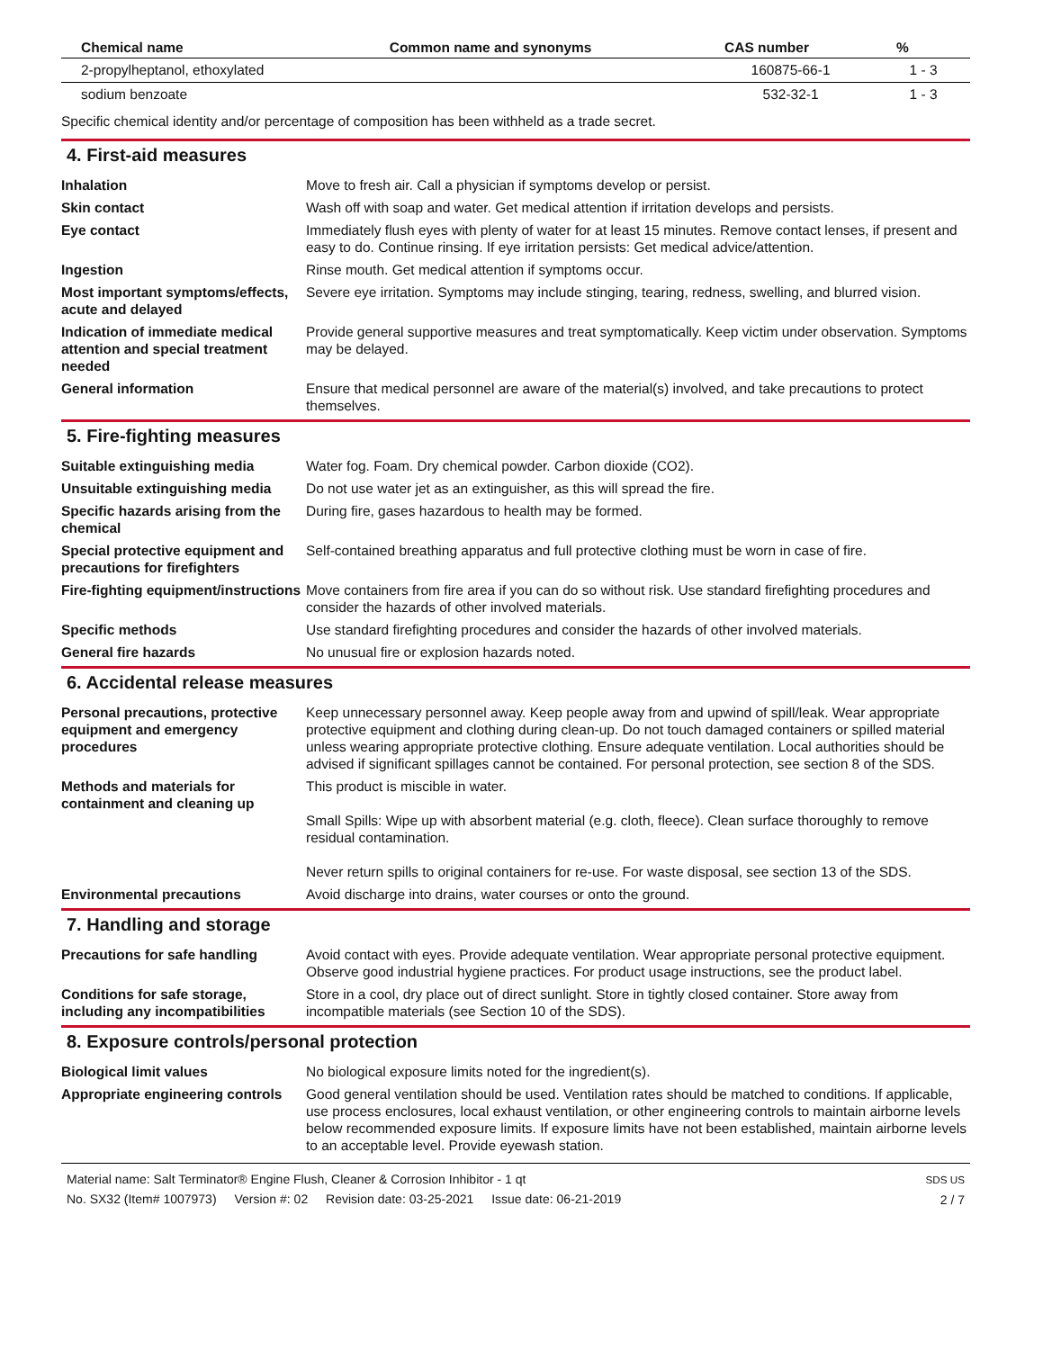| Chemical name | Common name and synonyms | CAS number | % |
| --- | --- | --- | --- |
| 2-propylheptanol, ethoxylated | | 160875-66-1 | 1 - 3 |
| sodium benzoate | | 532-32-1 | 1 - 3 |
Specific chemical identity and/or percentage of composition has been withheld as a trade secret.
4. First-aid measures
Inhalation Move to fresh air. Call a physician if symptoms develop or persist.
Skin contact Wash off with soap and water. Get medical attention if irritation develops and persists.
Eye contact Immediately flush eyes with plenty of water for at least 15 minutes. Remove contact lenses, if present and easy to do. Continue rinsing. If eye irritation persists: Get medical advice/attention.
Ingestion Rinse mouth. Get medical attention if symptoms occur.
Most important symptoms/effects, acute and delayed
Severe eye irritation. Symptoms may include stinging, tearing, redness, swelling, and blurred vision.
Indication of immediate medical attention and special treatment needed
Provide general supportive measures and treat symptomatically. Keep victim under observation. Symptoms may be delayed.
General information Ensure that medical personnel are aware of the material(s) involved, and take precautions to protect themselves.
5. Fire-fighting measures
Suitable extinguishing media Water fog. Foam. Dry chemical powder. Carbon dioxide (CO2).
Unsuitable extinguishing media
Do not use water jet as an extinguisher, as this will spread the fire.
Specific hazards arising from the chemical
During fire, gases hazardous to health may be formed.
Special protective equipment and precautions for firefighters
Self-contained breathing apparatus and full protective clothing must be worn in case of fire.
Fire-fighting equipment/instructions
Move containers from fire area if you can do so without risk. Use standard firefighting procedures and consider the hazards of other involved materials.
Specific methods Use standard firefighting procedures and consider the hazards of other involved materials.
General fire hazards No unusual fire or explosion hazards noted.
6. Accidental release measures
Personal precautions, protective equipment and emergency procedures
Keep unnecessary personnel away. Keep people away from and upwind of spill/leak. Wear appropriate protective equipment and clothing during clean-up. Do not touch damaged containers or spilled material unless wearing appropriate protective clothing. Ensure adequate ventilation. Local authorities should be advised if significant spillages cannot be contained. For personal protection, see section 8 of the SDS.
Methods and materials for containment and cleaning up
This product is miscible in water.
Small Spills: Wipe up with absorbent material (e.g. cloth, fleece). Clean surface thoroughly to remove residual contamination.
Never return spills to original containers for re-use. For waste disposal, see section 13 of the SDS.
Environmental precautions Avoid discharge into drains, water courses or onto the ground.
7. Handling and storage
Precautions for safe handling Avoid contact with eyes. Provide adequate ventilation. Wear appropriate personal protective equipment. Observe good industrial hygiene practices. For product usage instructions, see the product label.
Conditions for safe storage, including any incompatibilities
Store in a cool, dry place out of direct sunlight. Store in tightly closed container. Store away from incompatible materials (see Section 10 of the SDS).
8. Exposure controls/personal protection
Biological limit values No biological exposure limits noted for the ingredient(s).
Appropriate engineering controls
Good general ventilation should be used. Ventilation rates should be matched to conditions. If applicable, use process enclosures, local exhaust ventilation, or other engineering controls to maintain airborne levels below recommended exposure limits. If exposure limits have not been established, maintain airborne levels to an acceptable level. Provide eyewash station.
Material name: Salt Terminator® Engine Flush, Cleaner & Corrosion Inhibitor - 1 qt
No. SX32 (Item# 1007973) Version #: 02 Revision date: 03-25-2021 Issue date: 06-21-2019
SDS US
2 / 7